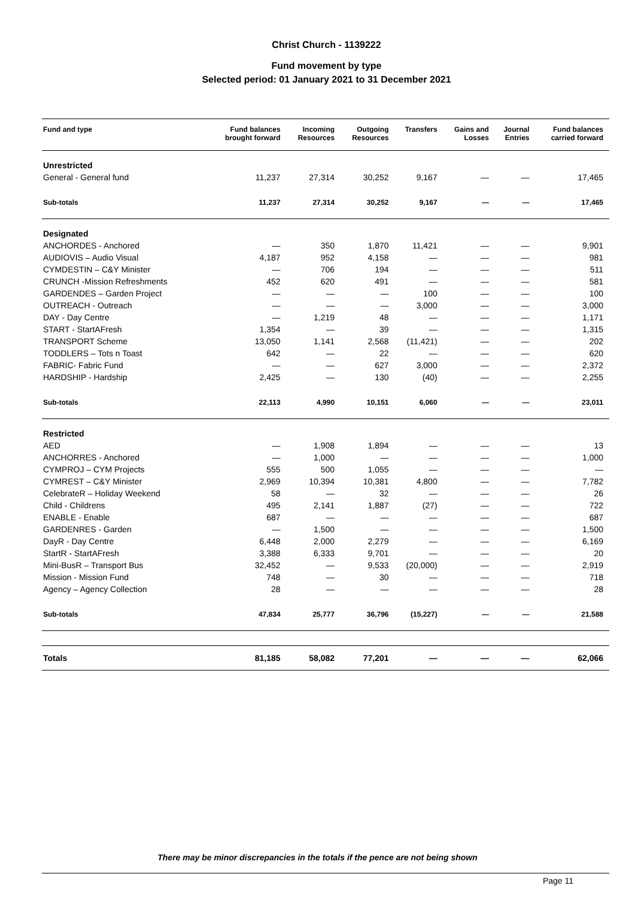Christ Church - 1139222
Fund movement by type
Selected period: 01 January 2021 to 31 December 2021
| Fund and type | Fund balances brought forward | Incoming Resources | Outgoing Resources | Transfers | Gains and Losses | Journal Entries | Fund balances carried forward |
| --- | --- | --- | --- | --- | --- | --- | --- |
| Unrestricted | | | | | | | |
| General - General fund | 11,237 | 27,314 | 30,252 | 9,167 | — | — | 17,465 |
| Sub-totals | 11,237 | 27,314 | 30,252 | 9,167 | — | — | 17,465 |
| Designated | | | | | | | |
| ANCHORDES - Anchored | — | 350 | 1,870 | 11,421 | — | — | 9,901 |
| AUDIOVIS – Audio Visual | 4,187 | 952 | 4,158 | — | — | — | 981 |
| CYMDESTIN – C&Y Minister | — | 706 | 194 | — | — | — | 511 |
| CRUNCH -Mission Refreshments | 452 | 620 | 491 | — | — | — | 581 |
| GARDENDES – Garden Project | — | — | — | 100 | — | — | 100 |
| OUTREACH - Outreach | — | — | — | 3,000 | — | — | 3,000 |
| DAY - Day Centre | — | 1,219 | 48 | — | — | — | 1,171 |
| START - StartAFresh | 1,354 | — | 39 | — | — | — | 1,315 |
| TRANSPORT Scheme | 13,050 | 1,141 | 2,568 | (11,421) | — | — | 202 |
| TODDLERS – Tots n Toast | 642 | — | 22 | — | — | — | 620 |
| FABRIC- Fabric Fund | — | — | 627 | 3,000 | — | — | 2,372 |
| HARDSHIP - Hardship | 2,425 | — | 130 | (40) | — | — | 2,255 |
| Sub-totals | 22,113 | 4,990 | 10,151 | 6,060 | — | — | 23,011 |
| Restricted | | | | | | | |
| AED | — | 1,908 | 1,894 | — | — | — | 13 |
| ANCHORRES - Anchored | — | 1,000 | — | — | — | — | 1,000 |
| CYMPROJ – CYM Projects | 555 | 500 | 1,055 | — | — | — | — |
| CYMREST – C&Y Minister | 2,969 | 10,394 | 10,381 | 4,800 | — | — | 7,782 |
| CelebrateR – Holiday Weekend | 58 | — | 32 | — | — | — | 26 |
| Child - Childrens | 495 | 2,141 | 1,887 | (27) | — | — | 722 |
| ENABLE - Enable | 687 | — | — | — | — | — | 687 |
| GARDENRES - Garden | — | 1,500 | — | — | — | — | 1,500 |
| DayR - Day Centre | 6,448 | 2,000 | 2,279 | — | — | — | 6,169 |
| StartR - StartAFresh | 3,388 | 6,333 | 9,701 | — | — | — | 20 |
| Mini-BusR – Transport Bus | 32,452 | — | 9,533 | (20,000) | — | — | 2,919 |
| Mission - Mission Fund | 748 | — | 30 | — | — | — | 718 |
| Agency – Agency Collection | 28 | — | — | — | — | — | 28 |
| Sub-totals | 47,834 | 25,777 | 36,796 | (15,227) | — | — | 21,588 |
| Totals | 81,185 | 58,082 | 77,201 | — | — | — | 62,066 |
There may be minor discrepancies in the totals if the pence are not being shown
Page 11